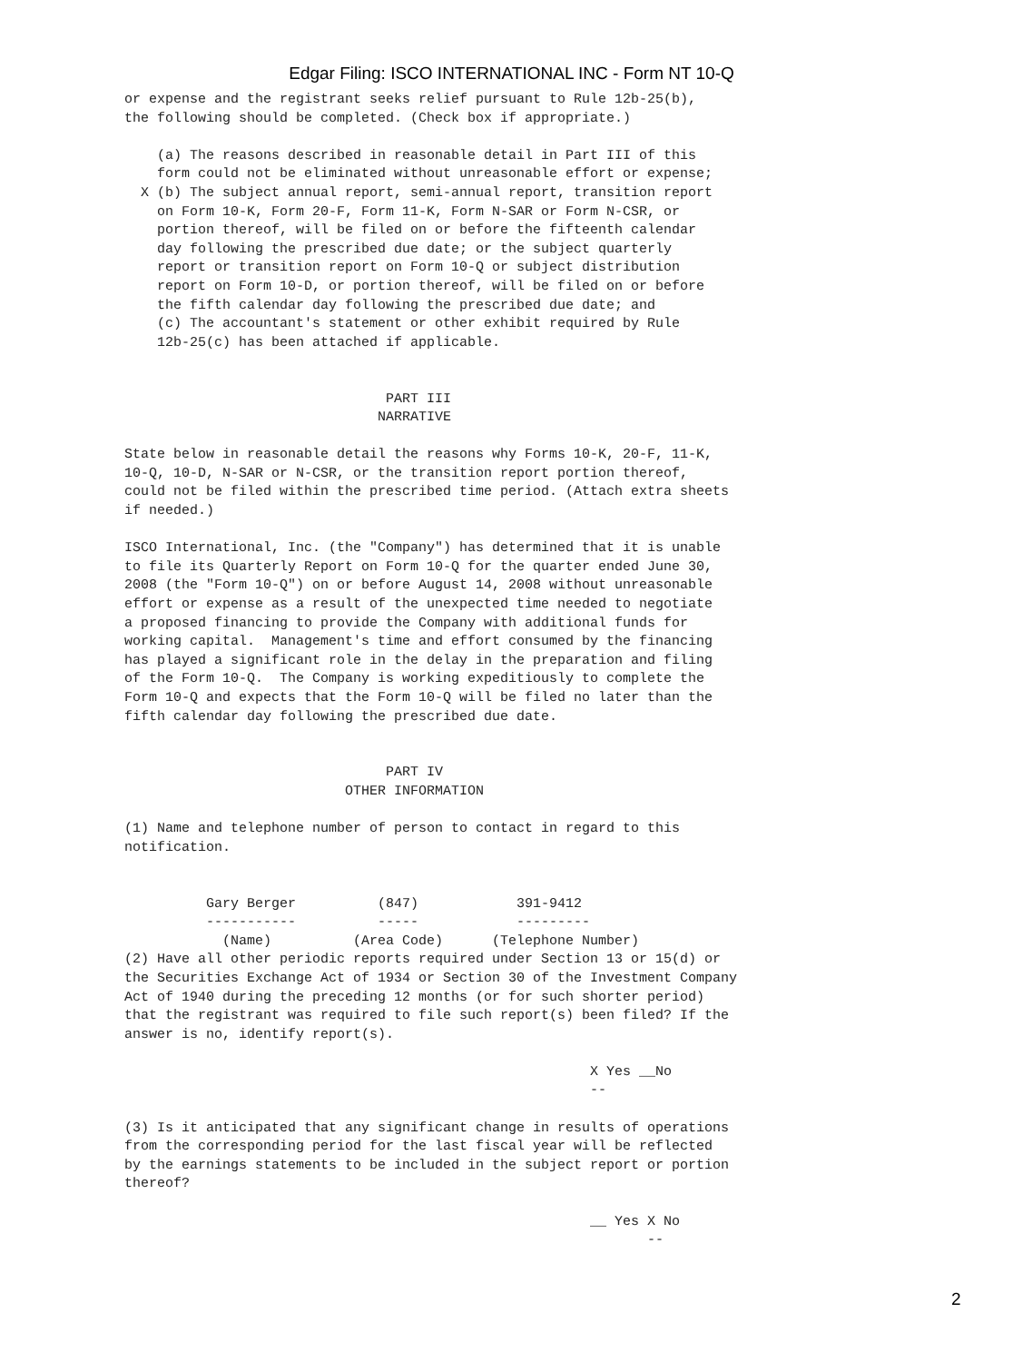Edgar Filing: ISCO INTERNATIONAL INC - Form NT 10-Q
or expense and the registrant seeks relief pursuant to Rule 12b-25(b),
the following should be completed. (Check box if appropriate.)

    (a) The reasons described in reasonable detail in Part III of this
    form could not be eliminated without unreasonable effort or expense;
  X (b) The subject annual report, semi-annual report, transition report
    on Form 10-K, Form 20-F, Form 11-K, Form N-SAR or Form N-CSR, or
    portion thereof, will be filed on or before the fifteenth calendar
    day following the prescribed due date; or the subject quarterly
    report or transition report on Form 10-Q or subject distribution
    report on Form 10-D, or portion thereof, will be filed on or before
    the fifth calendar day following the prescribed due date; and
    (c) The accountant's statement or other exhibit required by Rule
    12b-25(c) has been attached if applicable.


                                PART III
                               NARRATIVE

State below in reasonable detail the reasons why Forms 10-K, 20-F, 11-K,
10-Q, 10-D, N-SAR or N-CSR, or the transition report portion thereof,
could not be filed within the prescribed time period. (Attach extra sheets
if needed.)

ISCO International, Inc. (the "Company") has determined that it is unable
to file its Quarterly Report on Form 10-Q for the quarter ended June 30,
2008 (the "Form 10-Q") on or before August 14, 2008 without unreasonable
effort or expense as a result of the unexpected time needed to negotiate
a proposed financing to provide the Company with additional funds for
working capital.  Management's time and effort consumed by the financing
has played a significant role in the delay in the preparation and filing
of the Form 10-Q.  The Company is working expeditiously to complete the
Form 10-Q and expects that the Form 10-Q will be filed no later than the
fifth calendar day following the prescribed due date.


                                PART IV
                           OTHER INFORMATION

(1) Name and telephone number of person to contact in regard to this
notification.


          Gary Berger          (847)            391-9412
          -----------          -----            ---------
            (Name)          (Area Code)      (Telephone Number)
(2) Have all other periodic reports required under Section 13 or 15(d) or
the Securities Exchange Act of 1934 or Section 30 of the Investment Company
Act of 1940 during the preceding 12 months (or for such shorter period)
that the registrant was required to file such report(s) been filed? If the
answer is no, identify report(s).

                                                         X Yes __No
                                                         --

(3) Is it anticipated that any significant change in results of operations
from the corresponding period for the last fiscal year will be reflected
by the earnings statements to be included in the subject report or portion
thereof?

                                                         __ Yes X No
                                                                --
2